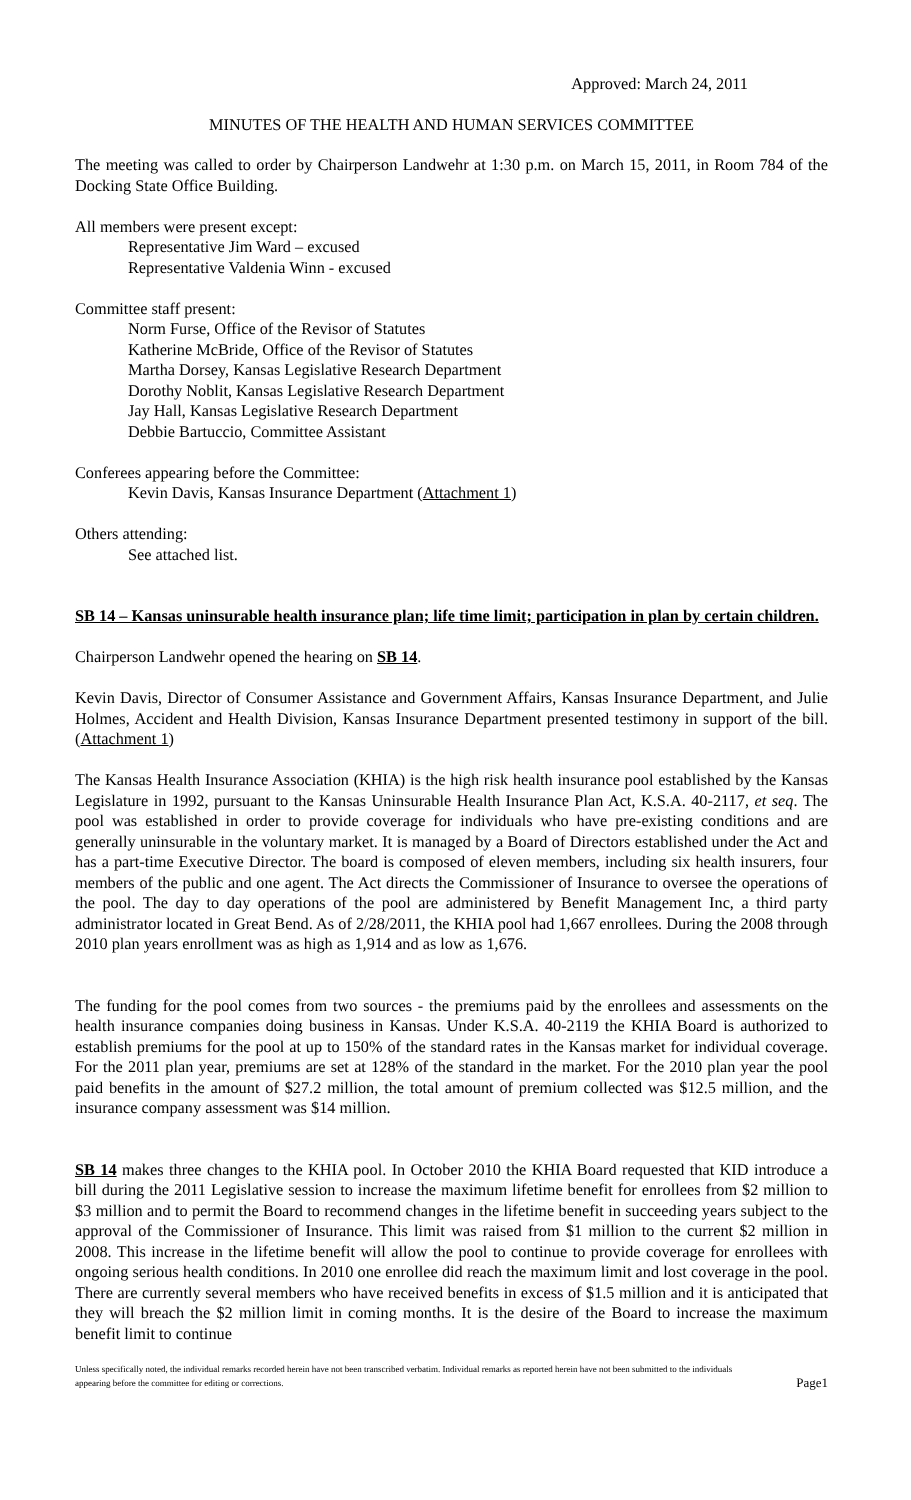Approved: March 24, 2011
MINUTES OF THE HEALTH AND HUMAN SERVICES COMMITTEE
The meeting was called to order by Chairperson Landwehr at 1:30 p.m. on March 15, 2011, in Room 784 of the Docking State Office Building.
All members were present except:
Representative Jim Ward – excused
Representative Valdenia Winn - excused
Committee staff present:
Norm Furse, Office of the Revisor of Statutes
Katherine McBride, Office of the Revisor of Statutes
Martha Dorsey, Kansas Legislative Research Department
Dorothy Noblit, Kansas Legislative Research Department
Jay Hall, Kansas Legislative Research Department
Debbie Bartuccio, Committee Assistant
Conferees appearing before the Committee:
Kevin Davis, Kansas Insurance Department (Attachment 1)
Others attending:
See attached list.
SB 14 – Kansas uninsurable health insurance plan; life time limit; participation in plan by certain children.
Chairperson Landwehr opened the hearing on SB 14.
Kevin Davis, Director of Consumer Assistance and Government Affairs, Kansas Insurance Department, and Julie Holmes, Accident and Health Division, Kansas Insurance Department presented testimony in support of the bill. (Attachment 1)
The Kansas Health Insurance Association (KHIA) is the high risk health insurance pool established by the Kansas Legislature in 1992, pursuant to the Kansas Uninsurable Health Insurance Plan Act, K.S.A. 40-2117, et seq. The pool was established in order to provide coverage for individuals who have pre-existing conditions and are generally uninsurable in the voluntary market. It is managed by a Board of Directors established under the Act and has a part-time Executive Director. The board is composed of eleven members, including six health insurers, four members of the public and one agent. The Act directs the Commissioner of Insurance to oversee the operations of the pool. The day to day operations of the pool are administered by Benefit Management Inc, a third party administrator located in Great Bend. As of 2/28/2011, the KHIA pool had 1,667 enrollees. During the 2008 through 2010 plan years enrollment was as high as 1,914 and as low as 1,676.
The funding for the pool comes from two sources - the premiums paid by the enrollees and assessments on the health insurance companies doing business in Kansas. Under K.S.A. 40-2119 the KHIA Board is authorized to establish premiums for the pool at up to 150% of the standard rates in the Kansas market for individual coverage. For the 2011 plan year, premiums are set at 128% of the standard in the market. For the 2010 plan year the pool paid benefits in the amount of $27.2 million, the total amount of premium collected was $12.5 million, and the insurance company assessment was $14 million.
SB 14 makes three changes to the KHIA pool. In October 2010 the KHIA Board requested that KID introduce a bill during the 2011 Legislative session to increase the maximum lifetime benefit for enrollees from $2 million to $3 million and to permit the Board to recommend changes in the lifetime benefit in succeeding years subject to the approval of the Commissioner of Insurance. This limit was raised from $1 million to the current $2 million in 2008. This increase in the lifetime benefit will allow the pool to continue to provide coverage for enrollees with ongoing serious health conditions. In 2010 one enrollee did reach the maximum limit and lost coverage in the pool. There are currently several members who have received benefits in excess of $1.5 million and it is anticipated that they will breach the $2 million limit in coming months. It is the desire of the Board to increase the maximum benefit limit to continue
Unless specifically noted, the individual remarks recorded herein have not been transcribed verbatim. Individual remarks as reported herein have not been submitted to the individuals
appearing before the committee for editing or corrections. Page1